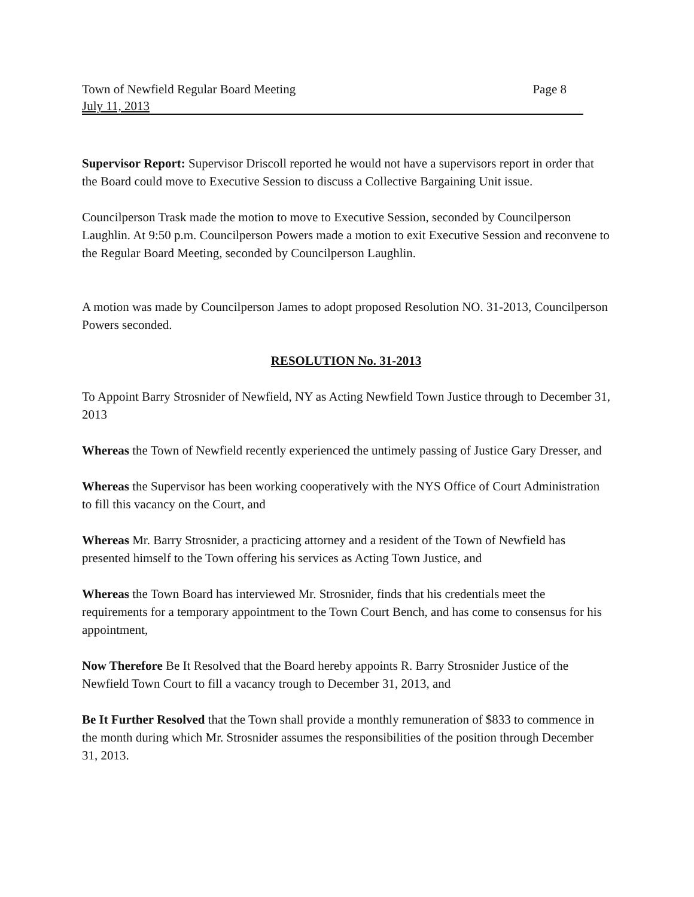Town of Newfield Regular Board Meeting Page 8
July 11, 2013
Supervisor Report: Supervisor Driscoll reported he would not have a supervisors report in order that the Board could move to Executive Session to discuss a Collective Bargaining Unit issue.
Councilperson Trask made the motion to move to Executive Session, seconded by Councilperson Laughlin. At 9:50 p.m. Councilperson Powers made a motion to exit Executive Session and reconvene to the Regular Board Meeting, seconded by Councilperson Laughlin.
A motion was made by Councilperson James to adopt proposed Resolution NO. 31-2013, Councilperson Powers seconded.
RESOLUTION No. 31-2013
To Appoint Barry Strosnider of Newfield, NY as Acting Newfield Town Justice through to December 31, 2013
Whereas the Town of Newfield recently experienced the untimely passing of Justice Gary Dresser, and
Whereas the Supervisor has been working cooperatively with the NYS Office of Court Administration to fill this vacancy on the Court, and
Whereas Mr. Barry Strosnider, a practicing attorney and a resident of the Town of Newfield has presented himself to the Town offering his services as Acting Town Justice, and
Whereas the Town Board has interviewed Mr. Strosnider, finds that his credentials meet the requirements for a temporary appointment to the Town Court Bench, and has come to consensus for his appointment,
Now Therefore Be It Resolved that the Board hereby appoints R. Barry Strosnider Justice of the Newfield Town Court to fill a vacancy trough to December 31, 2013, and
Be It Further Resolved that the Town shall provide a monthly remuneration of $833 to commence in the month during which Mr. Strosnider assumes the responsibilities of the position through December 31, 2013.